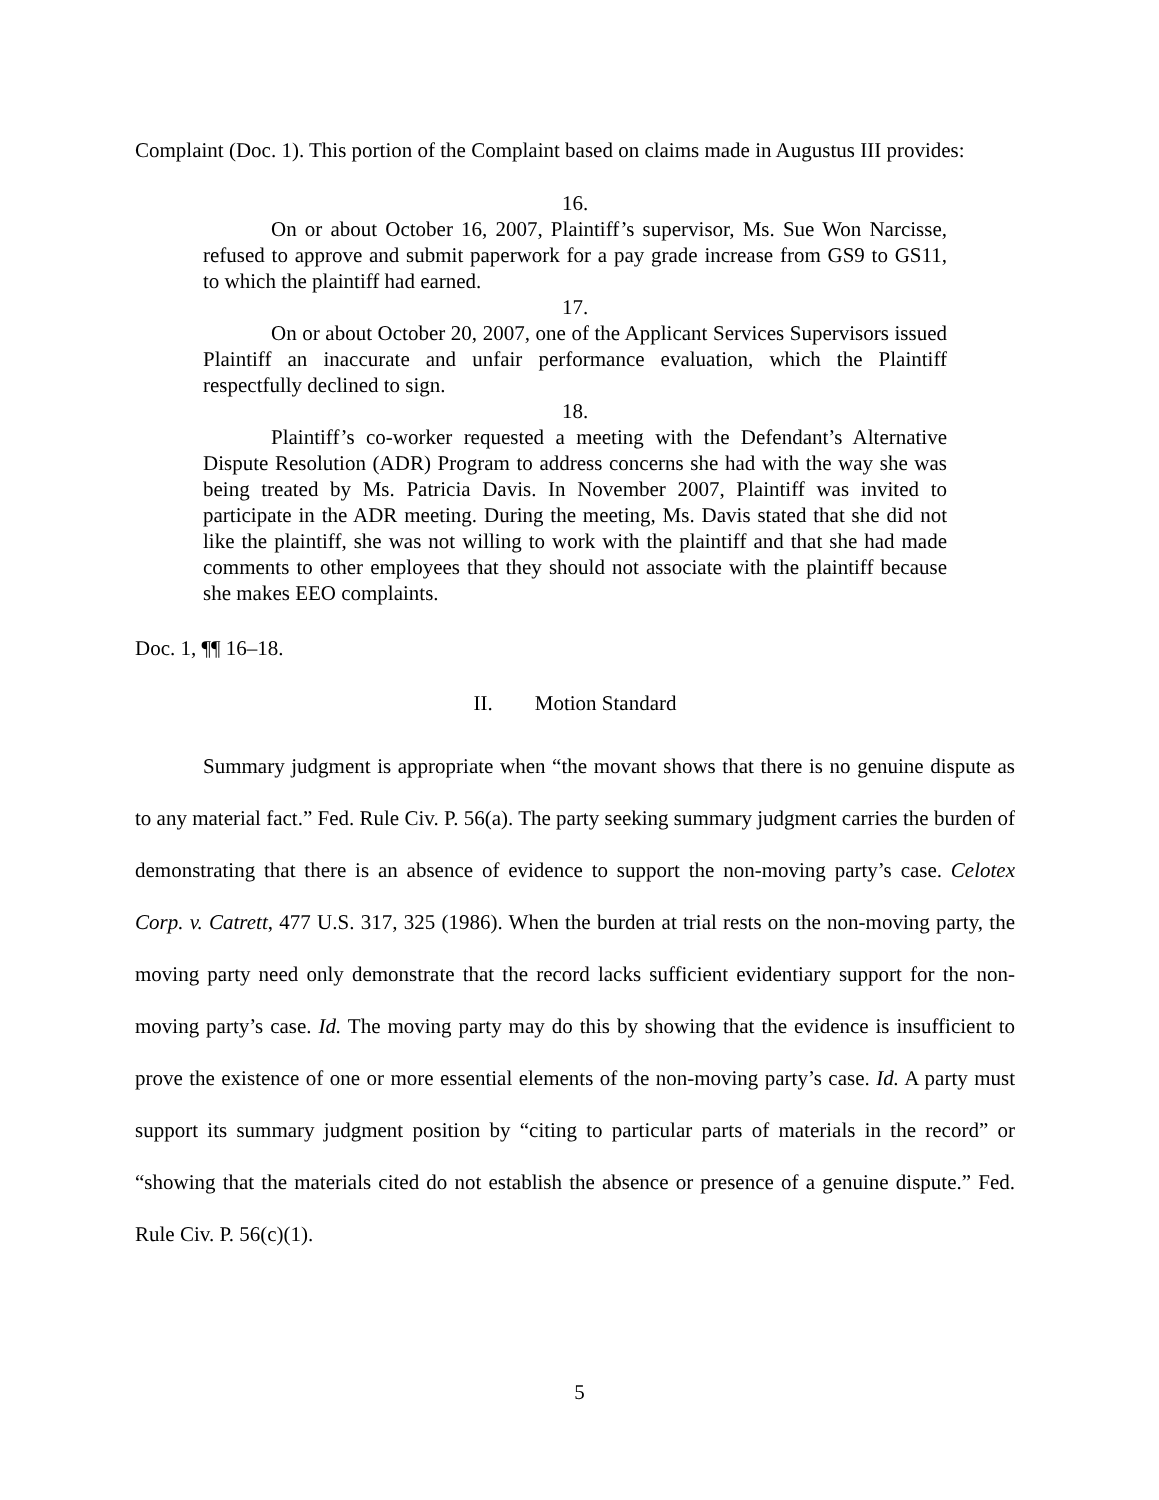Complaint (Doc. 1). This portion of the Complaint based on claims made in Augustus III provides:
16.
On or about October 16, 2007, Plaintiff’s supervisor, Ms. Sue Won Narcisse, refused to approve and submit paperwork for a pay grade increase from GS9 to GS11, to which the plaintiff had earned.
17.
On or about October 20, 2007, one of the Applicant Services Supervisors issued Plaintiff an inaccurate and unfair performance evaluation, which the Plaintiff respectfully declined to sign.
18.
Plaintiff’s co-worker requested a meeting with the Defendant’s Alternative Dispute Resolution (ADR) Program to address concerns she had with the way she was being treated by Ms. Patricia Davis. In November 2007, Plaintiff was invited to participate in the ADR meeting. During the meeting, Ms. Davis stated that she did not like the plaintiff, she was not willing to work with the plaintiff and that she had made comments to other employees that they should not associate with the plaintiff because she makes EEO complaints.
Doc. 1, ¶¶ 16–18.
II. Motion Standard
Summary judgment is appropriate when “the movant shows that there is no genuine dispute as to any material fact.” Fed. Rule Civ. P. 56(a). The party seeking summary judgment carries the burden of demonstrating that there is an absence of evidence to support the non-moving party’s case. Celotex Corp. v. Catrett, 477 U.S. 317, 325 (1986). When the burden at trial rests on the non-moving party, the moving party need only demonstrate that the record lacks sufficient evidentiary support for the non-moving party’s case. Id. The moving party may do this by showing that the evidence is insufficient to prove the existence of one or more essential elements of the non-moving party’s case. Id. A party must support its summary judgment position by “citing to particular parts of materials in the record” or “showing that the materials cited do not establish the absence or presence of a genuine dispute.” Fed. Rule Civ. P. 56(c)(1).
5